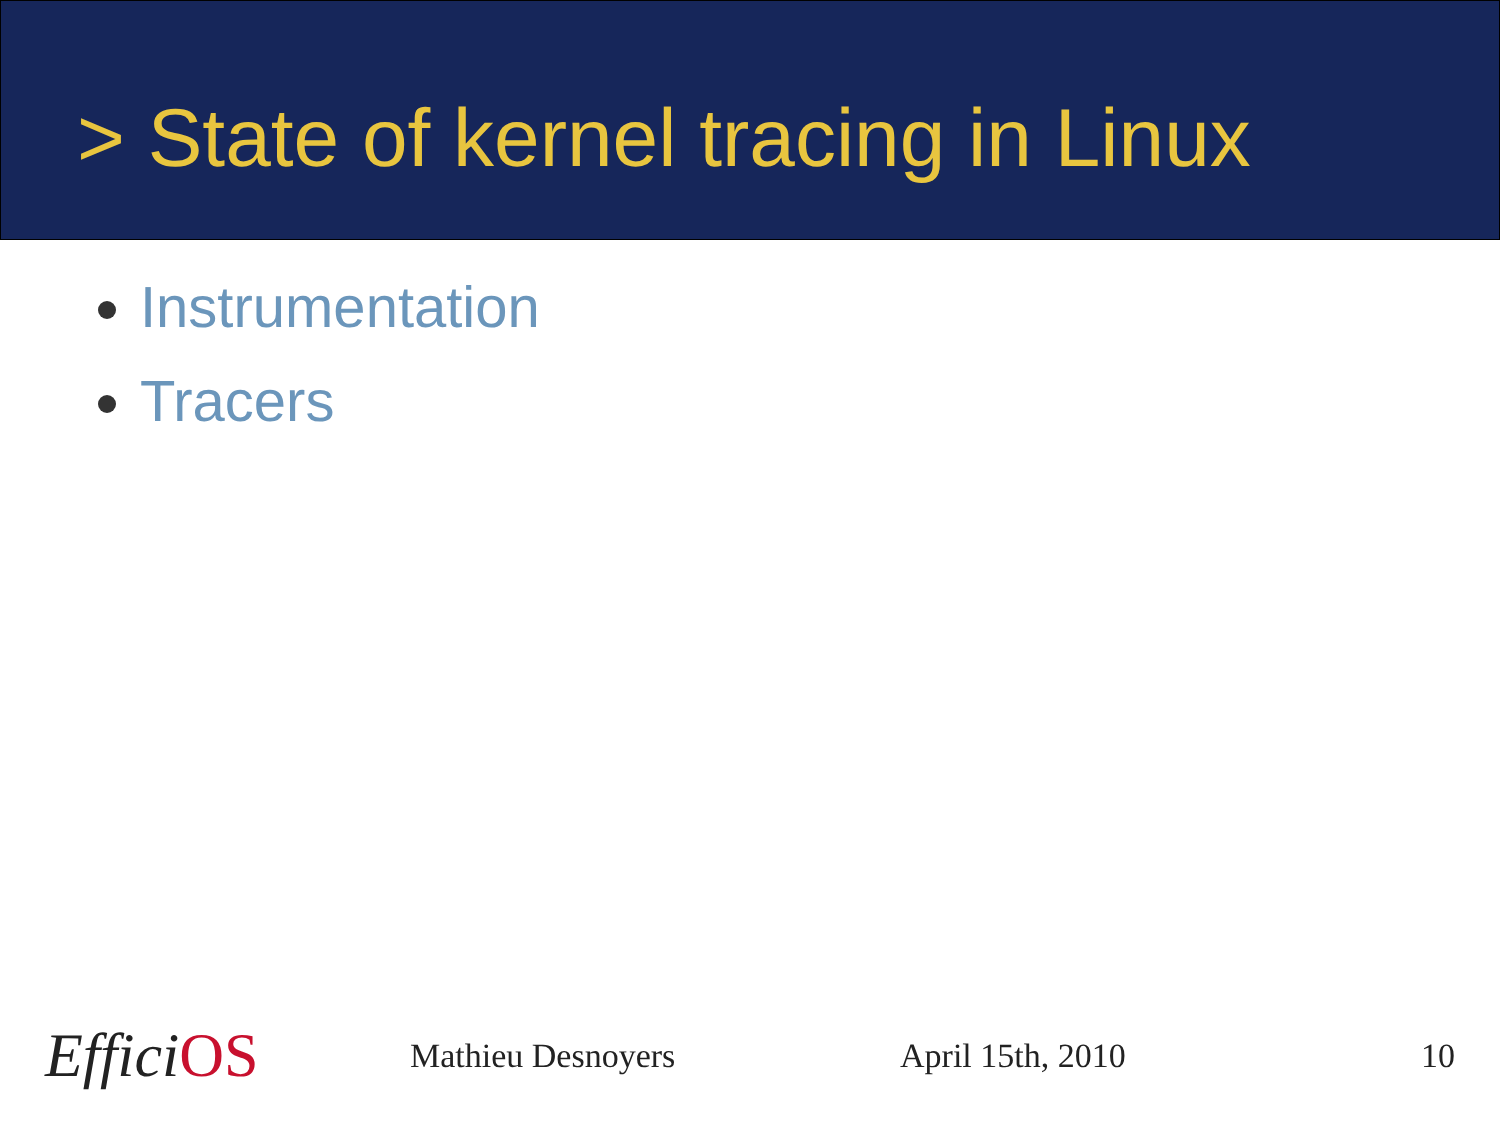> State of kernel tracing in Linux
Instrumentation
Tracers
EfficiOS
Mathieu Desnoyers April 15th, 2010 10